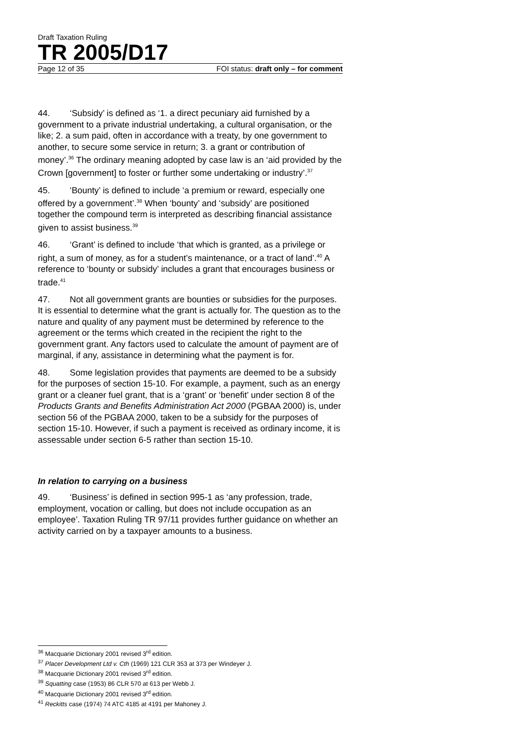Draft Taxation Ruling
TR 2005/D17
Page 12 of 35 FOI status: draft only – for comment
44. ‘Subsidy’ is defined as ‘1. a direct pecuniary aid furnished by a government to a private industrial undertaking, a cultural organisation, or the like; 2. a sum paid, often in accordance with a treaty, by one government to another, to secure some service in return; 3. a grant or contribution of money’.<sup>36</sup> The ordinary meaning adopted by case law is an ‘aid provided by the Crown [government] to foster or further some undertaking or industry’.<sup>37</sup>
45. ‘Bounty’ is defined to include ‘a premium or reward, especially one offered by a government’.<sup>38</sup> When ‘bounty’ and ‘subsidy’ are positioned together the compound term is interpreted as describing financial assistance given to assist business.<sup>39</sup>
46. ‘Grant’ is defined to include ‘that which is granted, as a privilege or right, a sum of money, as for a student’s maintenance, or a tract of land’.<sup>40</sup> A reference to ‘bounty or subsidy’ includes a grant that encourages business or trade.<sup>41</sup>
47. Not all government grants are bounties or subsidies for the purposes. It is essential to determine what the grant is actually for. The question as to the nature and quality of any payment must be determined by reference to the agreement or the terms which created in the recipient the right to the government grant. Any factors used to calculate the amount of payment are of marginal, if any, assistance in determining what the payment is for.
48. Some legislation provides that payments are deemed to be a subsidy for the purposes of section 15-10. For example, a payment, such as an energy grant or a cleaner fuel grant, that is a ‘grant’ or ‘benefit’ under section 8 of the Products Grants and Benefits Administration Act 2000 (PGBAA 2000) is, under section 56 of the PGBAA 2000, taken to be a subsidy for the purposes of section 15-10. However, if such a payment is received as ordinary income, it is assessable under section 6-5 rather than section 15-10.
In relation to carrying on a business
49. ‘Business’ is defined in section 995-1 as ‘any profession, trade, employment, vocation or calling, but does not include occupation as an employee’. Taxation Ruling TR 97/11 provides further guidance on whether an activity carried on by a taxpayer amounts to a business.
<sup>36</sup> Macquarie Dictionary 2001 revised 3<sup>rd</sup> edition.
<sup>37</sup> Placer Development Ltd v. Cth (1969) 121 CLR 353 at 373 per Windeyer J.
<sup>38</sup> Macquarie Dictionary 2001 revised 3<sup>rd</sup> edition.
<sup>39</sup> Squatting case (1953) 86 CLR 570 at 613 per Webb J.
<sup>40</sup> Macquarie Dictionary 2001 revised 3<sup>rd</sup> edition.
<sup>41</sup> Reckitts case (1974) 74 ATC 4185 at 4191 per Mahoney J.